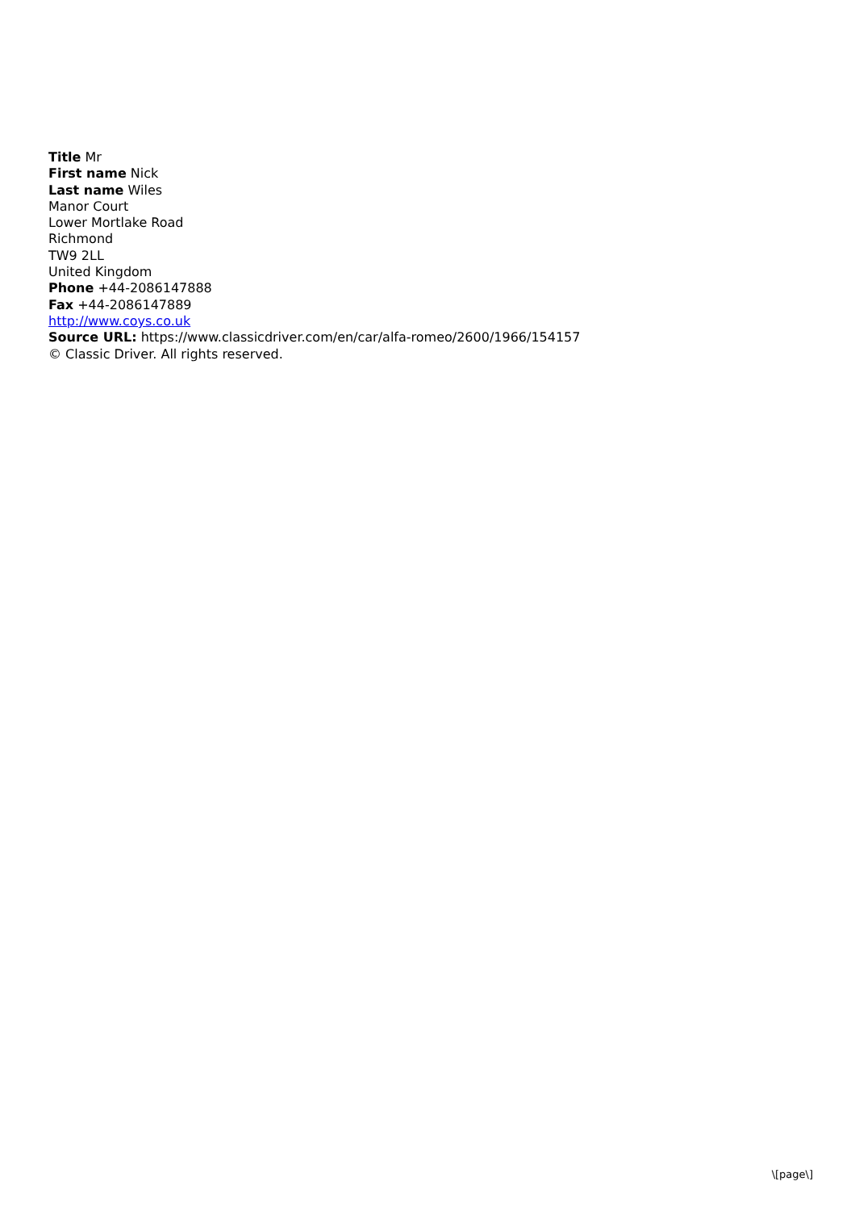Title Mr
First name Nick
Last name Wiles
Manor Court
Lower Mortlake Road
Richmond
TW9 2LL
United Kingdom
Phone +44-2086147888
Fax +44-2086147889
http://www.coys.co.uk
Source URL: https://www.classicdriver.com/en/car/alfa-romeo/2600/1966/154157
© Classic Driver. All rights reserved.
\[page\]